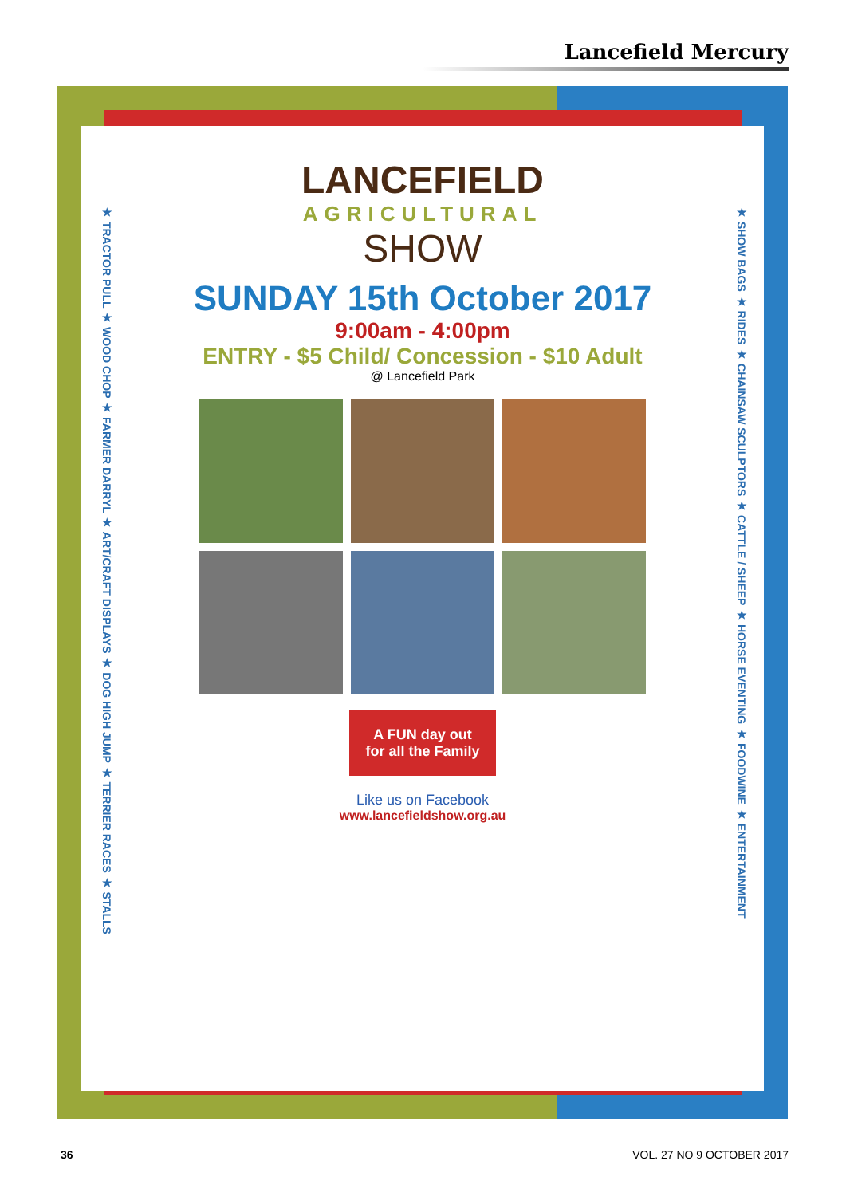Lancefield Mercury
★ TRACTOR PULL ★ WOOD CHOP ★ FARMER DARRYL ★ ART/CRAFT DISPLAYS ★ DOG HIGH JUMP ★ TERRIER RACES ★ STALLS
★ SHOW BAGS ★ RIDES ★ CHAINSAW SCULPTORS ★ CATTLE / SHEEP ★ HORSE EVENTING ★ FOODWINE ★ ENTERTAINMENT
LANCEFIELD
AGRICULTURAL
SHOW
SUNDAY 15th October 2017
9:00am - 4:00pm
ENTRY - $5 Child/ Concession - $10 Adult
@ Lancefield Park
A FUN day out
for all the Family
Like us on Facebook
www.lancefieldshow.org.au
36 VOL. 27 NO 9 OCTOBER 2017